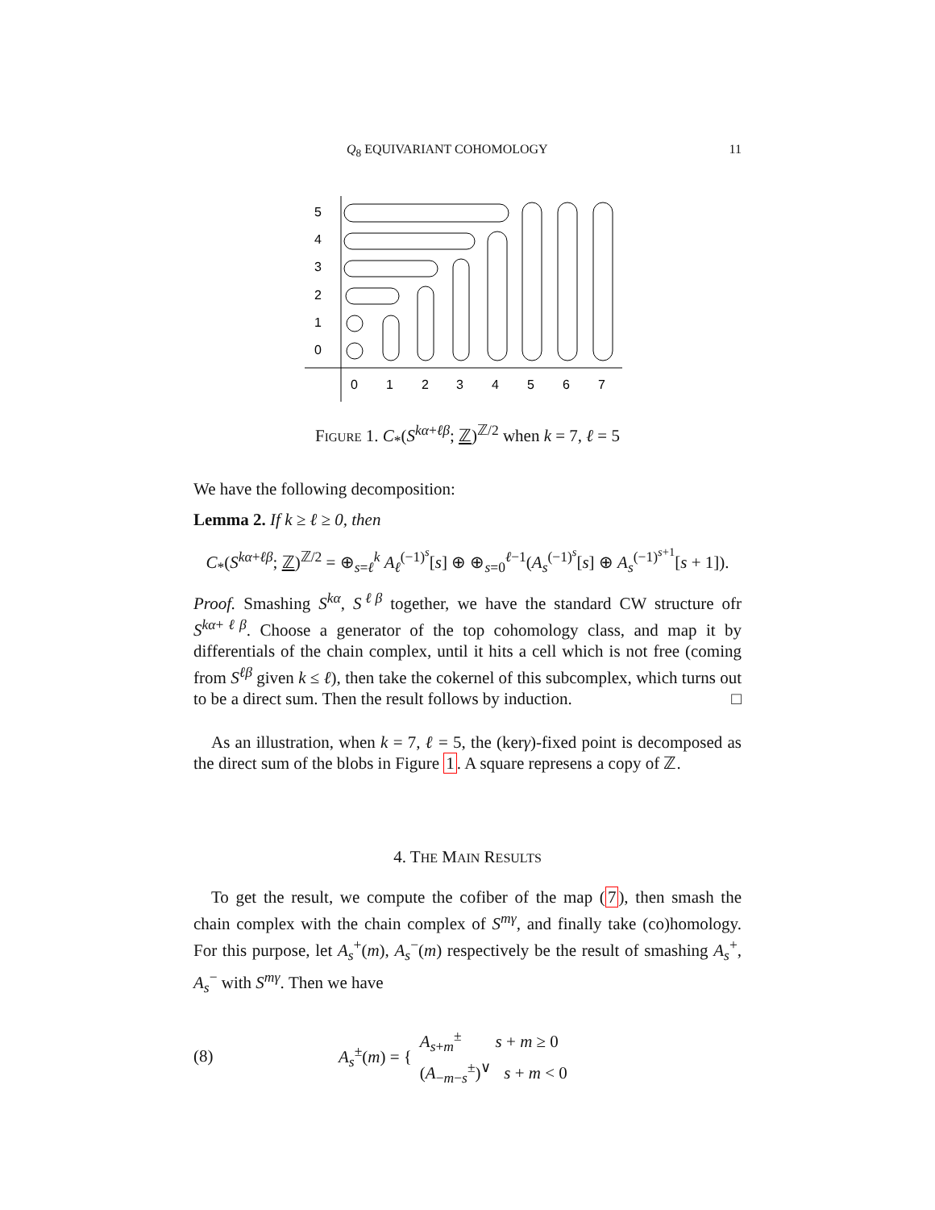Q<sub>8</sub> EQUIVARIANT COHOMOLOGY 11
5
4
3
2
1
0
0
1
2
3
4
5
6
7
Figure 1. C<sub>*</sub>(S<sup>kα+ℓβ</sup>; ℤ)<sup>ℤ/2</sup> when k = 7, ℓ = 5
We have the following decomposition:
Lemma 2. If k ≥ ℓ ≥ 0, then
C<sub>*</sub>(S<sup>kα+ℓβ</sup>; ℤ)<sup>ℤ/2</sup> = ⊕<sub>s=ℓ</sub><sup>k</sup> A<sub>ℓ</sub><sup>(−1)<sup>s</sup></sup>[s] ⊕ ⊕<sub>s=0</sub><sup>ℓ−1</sup>(A<sub>s</sub><sup>(−1)<sup>s</sup></sup>[s] ⊕ A<sub>s</sub><sup>(−1)<sup>s+1</sup></sup>[s + 1]).
Proof. Smashing S<sup>kα</sup>, S<sup>ℓβ</sup> together, we have the standard CW structure ofr S<sup>kα+ℓβ</sup>. Choose a generator of the top cohomology class, and map it by differentials of the chain complex, until it hits a cell which is not free (coming from S<sup>ℓβ</sup> given k ≤ ℓ), then take the cokernel of this subcomplex, which turns out to be a direct sum. Then the result follows by induction. □
As an illustration, when k = 7, ℓ = 5, the (kerγ)-fixed point is decomposed as the direct sum of the blobs in Figure 1. A square represens a copy of ℤ.
4. THE MAIN RESULTS
To get the result, we compute the cofiber of the map (7), then smash the chain complex with the chain complex of S<sup>mγ</sup>, and finally take (co)homology. For this purpose, let A<sub>s</sub><sup>+</sup>(m), A<sub>s</sub><sup>−</sup>(m) respectively be the result of smashing A<sub>s</sub><sup>+</sup>, A<sub>s</sub><sup>−</sup> with S<sup>mγ</sup>. Then we have
(8) A<sub>s</sub><sup>±</sup>(m) = { A<sub>s+m</sub><sup>±</sup> s + m ≥ 0
(A<sub>−m−s</sub><sup>±</sup>)<sup>∨</sup> s + m < 0